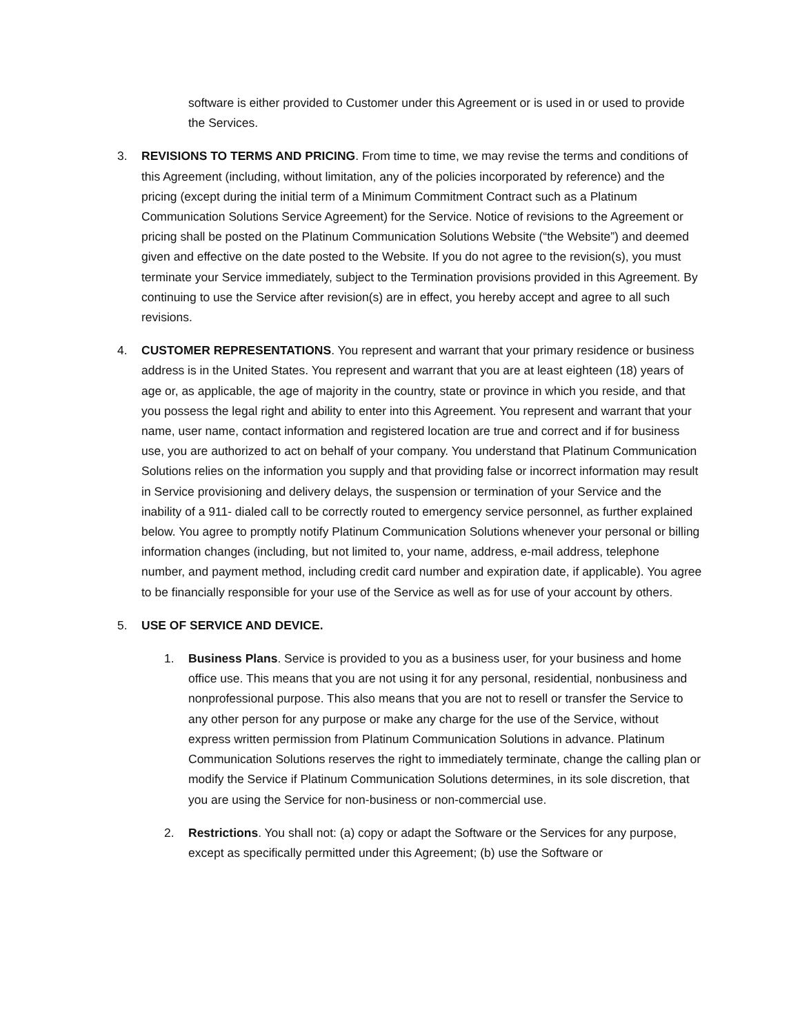software is either provided to Customer under this Agreement or is used in or used to provide the Services.
3. REVISIONS TO TERMS AND PRICING. From time to time, we may revise the terms and conditions of this Agreement (including, without limitation, any of the policies incorporated by reference) and the pricing (except during the initial term of a Minimum Commitment Contract such as a Platinum Communication Solutions Service Agreement) for the Service. Notice of revisions to the Agreement or pricing shall be posted on the Platinum Communication Solutions Website (“the Website”) and deemed given and effective on the date posted to the Website. If you do not agree to the revision(s), you must terminate your Service immediately, subject to the Termination provisions provided in this Agreement. By continuing to use the Service after revision(s) are in effect, you hereby accept and agree to all such revisions.
4. CUSTOMER REPRESENTATIONS. You represent and warrant that your primary residence or business address is in the United States. You represent and warrant that you are at least eighteen (18) years of age or, as applicable, the age of majority in the country, state or province in which you reside, and that you possess the legal right and ability to enter into this Agreement. You represent and warrant that your name, user name, contact information and registered location are true and correct and if for business use, you are authorized to act on behalf of your company. You understand that Platinum Communication Solutions relies on the information you supply and that providing false or incorrect information may result in Service provisioning and delivery delays, the suspension or termination of your Service and the inability of a 911- dialed call to be correctly routed to emergency service personnel, as further explained below. You agree to promptly notify Platinum Communication Solutions whenever your personal or billing information changes (including, but not limited to, your name, address, e-mail address, telephone number, and payment method, including credit card number and expiration date, if applicable). You agree to be financially responsible for your use of the Service as well as for use of your account by others.
5. USE OF SERVICE AND DEVICE.
1. Business Plans. Service is provided to you as a business user, for your business and home office use. This means that you are not using it for any personal, residential, nonbusiness and nonprofessional purpose. This also means that you are not to resell or transfer the Service to any other person for any purpose or make any charge for the use of the Service, without express written permission from Platinum Communication Solutions in advance. Platinum Communication Solutions reserves the right to immediately terminate, change the calling plan or modify the Service if Platinum Communication Solutions determines, in its sole discretion, that you are using the Service for non-business or non-commercial use.
2. Restrictions. You shall not: (a) copy or adapt the Software or the Services for any purpose, except as specifically permitted under this Agreement; (b) use the Software or